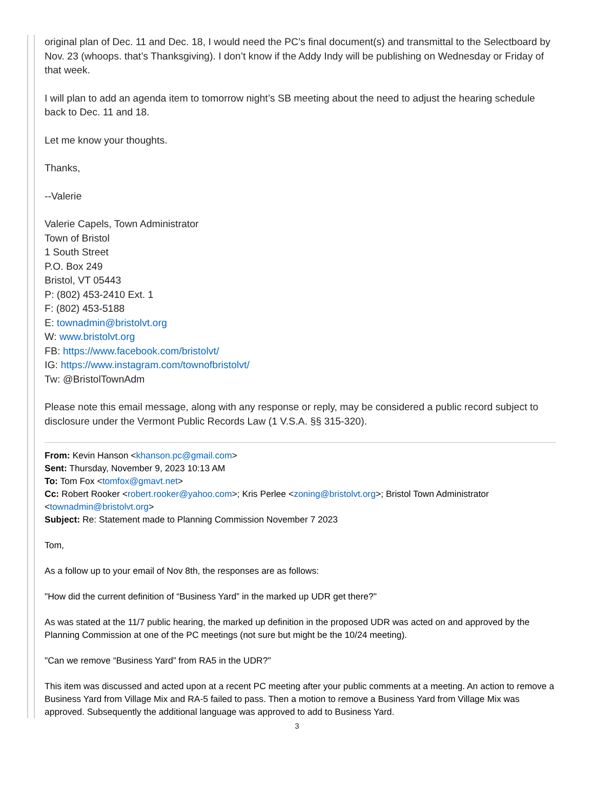original plan of Dec. 11 and Dec. 18, I would need the PC’s final document(s) and transmittal to the Selectboard by Nov. 23 (whoops. that’s Thanksgiving). I don’t know if the Addy Indy will be publishing on Wednesday or Friday of that week.
I will plan to add an agenda item to tomorrow night’s SB meeting about the need to adjust the hearing schedule back to Dec. 11 and 18.
Let me know your thoughts.
Thanks,
--Valerie
Valerie Capels, Town Administrator
Town of Bristol
1 South Street
P.O. Box 249
Bristol, VT 05443
P: (802) 453-2410 Ext. 1
F: (802) 453-5188
E: townadmin@bristolvt.org
W: www.bristolvt.org
FB: https://www.facebook.com/bristolvt/
IG: https://www.instagram.com/townofbristolvt/
Tw: @BristolTownAdm
Please note this email message, along with any response or reply, may be considered a public record subject to disclosure under the Vermont Public Records Law (1 V.S.A. §§ 315-320).
From: Kevin Hanson <khanson.pc@gmail.com>
Sent: Thursday, November 9, 2023 10:13 AM
To: Tom Fox <tomfox@gmavt.net>
Cc: Robert Rooker <robert.rooker@yahoo.com>; Kris Perlee <zoning@bristolvt.org>; Bristol Town Administrator <townadmin@bristolvt.org>
Subject: Re: Statement made to Planning Commission November 7 2023
Tom,
As a follow up to your email of Nov 8th, the responses are as follows:
"How did the current definition of “Business Yard” in the marked up UDR get there?"
As was stated at the 11/7 public hearing, the marked up definition in the proposed UDR was acted on and approved by the Planning Commission at one of the PC meetings (not sure but might be the 10/24 meeting).
"Can we remove “Business Yard” from RA5 in the UDR?"
This item was discussed and acted upon at a recent PC meeting after your public comments at a meeting. An action to remove a Business Yard from Village Mix and RA-5 failed to pass. Then a motion to remove a Business Yard from Village Mix was approved. Subsequently the additional language was approved to add to Business Yard.
3